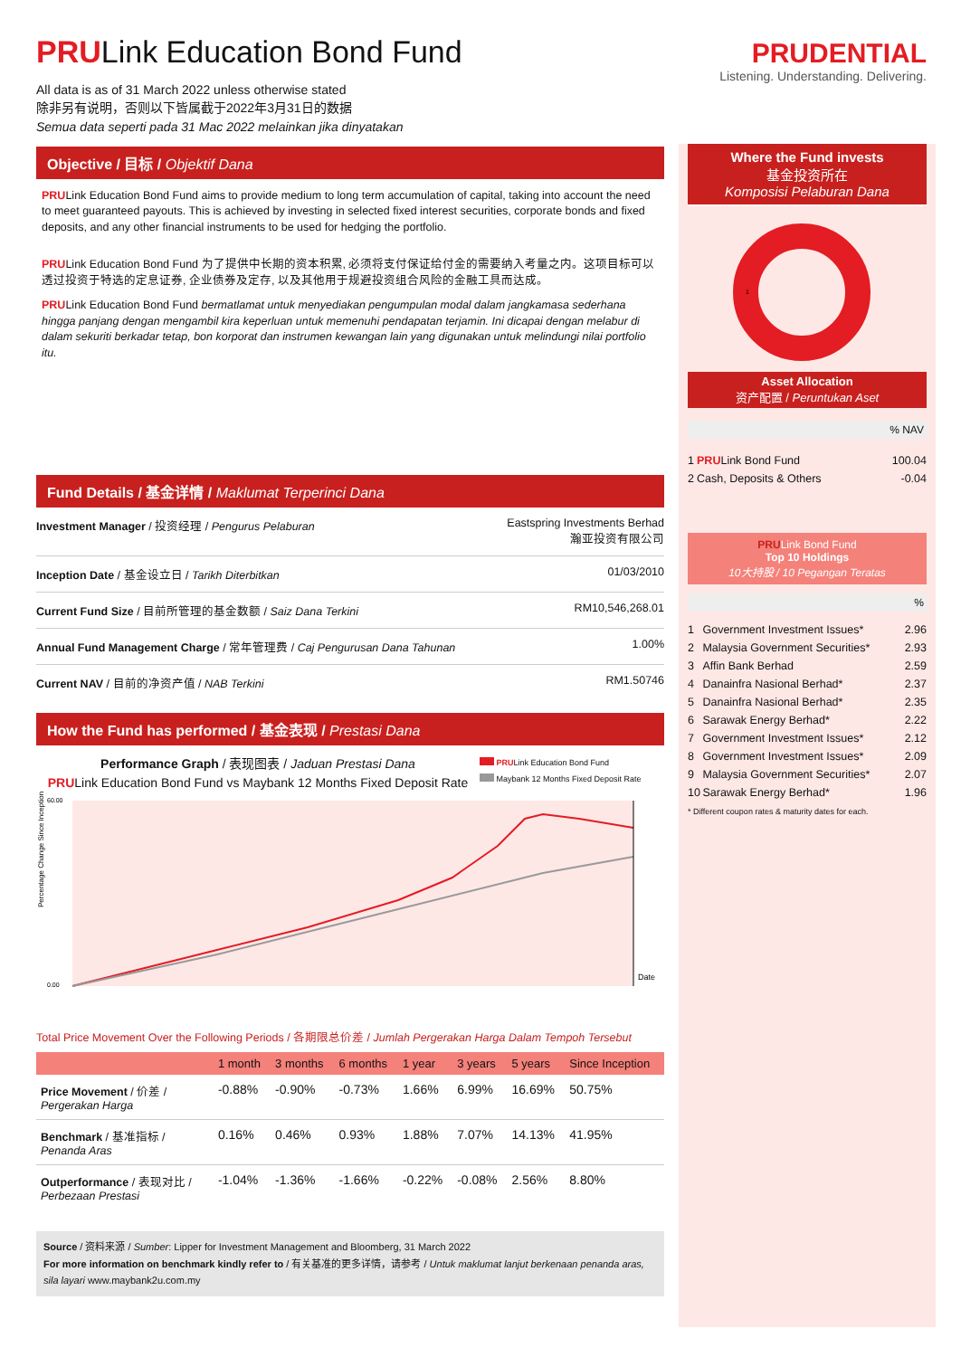PRULink Education Bond Fund
All data is as of 31 March 2022 unless otherwise stated
除非另有说明，否则以下皆属截于2022年3月31日的数据
Semua data seperti pada 31 Mac 2022 melainkan jika dinyatakan
Objective / 目标 / Objektif Dana
PRULink Education Bond Fund aims to provide medium to long term accumulation of capital, taking into account the need to meet guaranteed payouts. This is achieved by investing in selected fixed interest securities, corporate bonds and fixed deposits, and any other financial instruments to be used for hedging the portfolio.
PRULink Education Bond Fund 为了提供中长期的资本积累, 必须将支付保证给付金的需要纳入考量之内。这项目标可以透过投资于特选的定息证券, 企业债券及定存, 以及其他用于规避投资组合风险的金融工具而达成。
PRULink Education Bond Fund bermatlamat untuk menyediakan pengumpulan modal dalam jangkamasa sederhana hingga panjang dengan mengambil kira keperluan untuk memenuhi pendapatan terjamin. Ini dicapai dengan melabur di dalam sekuriti berkadar tetap, bon korporat dan instrumen kewangan lain yang digunakan untuk melindungi nilai portfolio itu.
Fund Details / 基金详情 / Maklumat Terperinci Dana
| Investment Manager / 投资经理 / Pengurus Pelaburan | Eastspring Investments Berhad 瀚亚投资有限公司 |
| Inception Date / 基金设立日 / Tarikh Diterbitkan | 01/03/2010 |
| Current Fund Size / 目前所管理的基金数额 / Saiz Dana Terkini | RM10,546,268.01 |
| Annual Fund Management Charge / 常年管理费 / Caj Pengurusan Dana Tahunan | 1.00% |
| Current NAV / 目前的净资产值 / NAB Terkini | RM1.50746 |
How the Fund has performed / 基金表现 / Prestasi Dana
Performance Graph / 表现图表 / Jaduan Prestasi Dana
PRULink Education Bond Fund vs Maybank 12 Months Fixed Deposit Rate
PRULink Education Bond Fund
Maybank 12 Months Fixed Deposit Rate
Percentage Change Since Inception
60.00
0.00
Date
Total Price Movement Over the Following Periods / 各期限总价差 / Jumlah Pergerakan Harga Dalam Tempoh Tersebut
| | 1 month | 3 months | 6 months | 1 year | 3 years | 5 years | Since Inception |
| --- | --- | --- | --- | --- | --- | --- | --- |
| Price Movement / 价差 / Pergerakan Harga | -0.88% | -0.90% | -0.73% | 1.66% | 6.99% | 16.69% | 50.75% |
| Benchmark / 基准指标 / Penanda Aras | 0.16% | 0.46% | 0.93% | 1.88% | 7.07% | 14.13% | 41.95% |
| Outperformance / 表现对比 / Perbezaan Prestasi | -1.04% | -1.36% | -1.66% | -0.22% | -0.08% | 2.56% | 8.80% |
Source / 资料来源 / Sumber: Lipper for Investment Management and Bloomberg, 31 March 2022
For more information on benchmark kindly refer to / 有关基准的更多详情，请参考 / Untuk maklumat lanjut berkenaan penanda aras, sila layari www.maybank2u.com.my
PRUDENTIAL
Listening. Understanding. Delivering.
Where the Fund invests
基金投资所在
Komposisi Pelaburan Dana
1
Asset Allocation
资产配置 / Peruntukan Aset
% NAV
| 1 | PRU Link Bond Fund | 100.04 |
| 2 | Cash, Deposits & Others | -0.04 |
PRULink Bond Fund
Top 10 Holdings
10大持股 / 10 Pegangan Teratas
%
| 1 | Government Investment Issues* | 2.96 |
| 2 | Malaysia Government Securities* | 2.93 |
| 3 | Affin Bank Berhad | 2.59 |
| 4 | Danainfra Nasional Berhad* | 2.37 |
| 5 | Danainfra Nasional Berhad* | 2.35 |
| 6 | Sarawak Energy Berhad* | 2.22 |
| 7 | Government Investment Issues* | 2.12 |
| 8 | Government Investment Issues* | 2.09 |
| 9 | Malaysia Government Securities* | 2.07 |
| 10 | Sarawak Energy Berhad* | 1.96 |
* Different coupon rates & maturity dates for each.